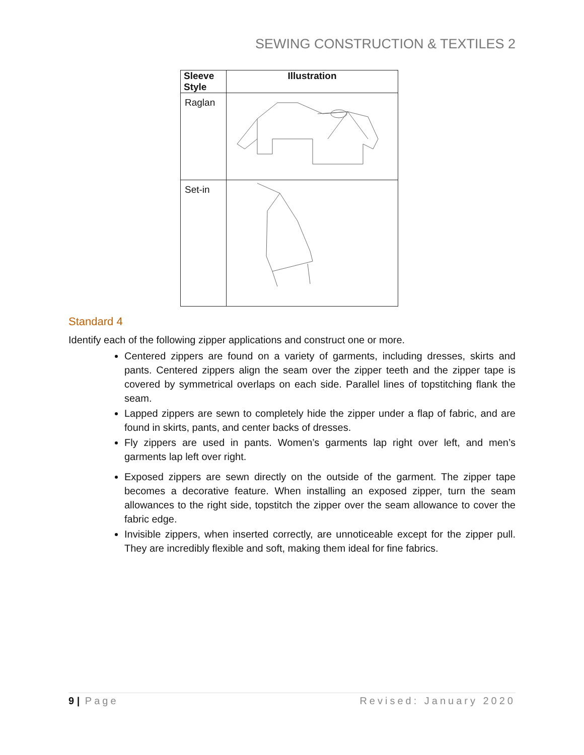SEWING CONSTRUCTION & TEXTILES 2
| Sleeve Style | Illustration |
| --- | --- |
| Raglan | |
| Set-in | |
Standard 4
Identify each of the following zipper applications and construct one or more.
Centered zippers are found on a variety of garments, including dresses, skirts and pants. Centered zippers align the seam over the zipper teeth and the zipper tape is covered by symmetrical overlaps on each side. Parallel lines of topstitching flank the seam.
Lapped zippers are sewn to completely hide the zipper under a flap of fabric, and are found in skirts, pants, and center backs of dresses.
Fly zippers are used in pants. Women’s garments lap right over left, and men’s garments lap left over right.
Exposed zippers are sewn directly on the outside of the garment. The zipper tape becomes a decorative feature. When installing an exposed zipper, turn the seam allowances to the right side, topstitch the zipper over the seam allowance to cover the fabric edge.
Invisible zippers, when inserted correctly, are unnoticeable except for the zipper pull. They are incredibly flexible and soft, making them ideal for fine fabrics.
9 | Page Revised: January 2020